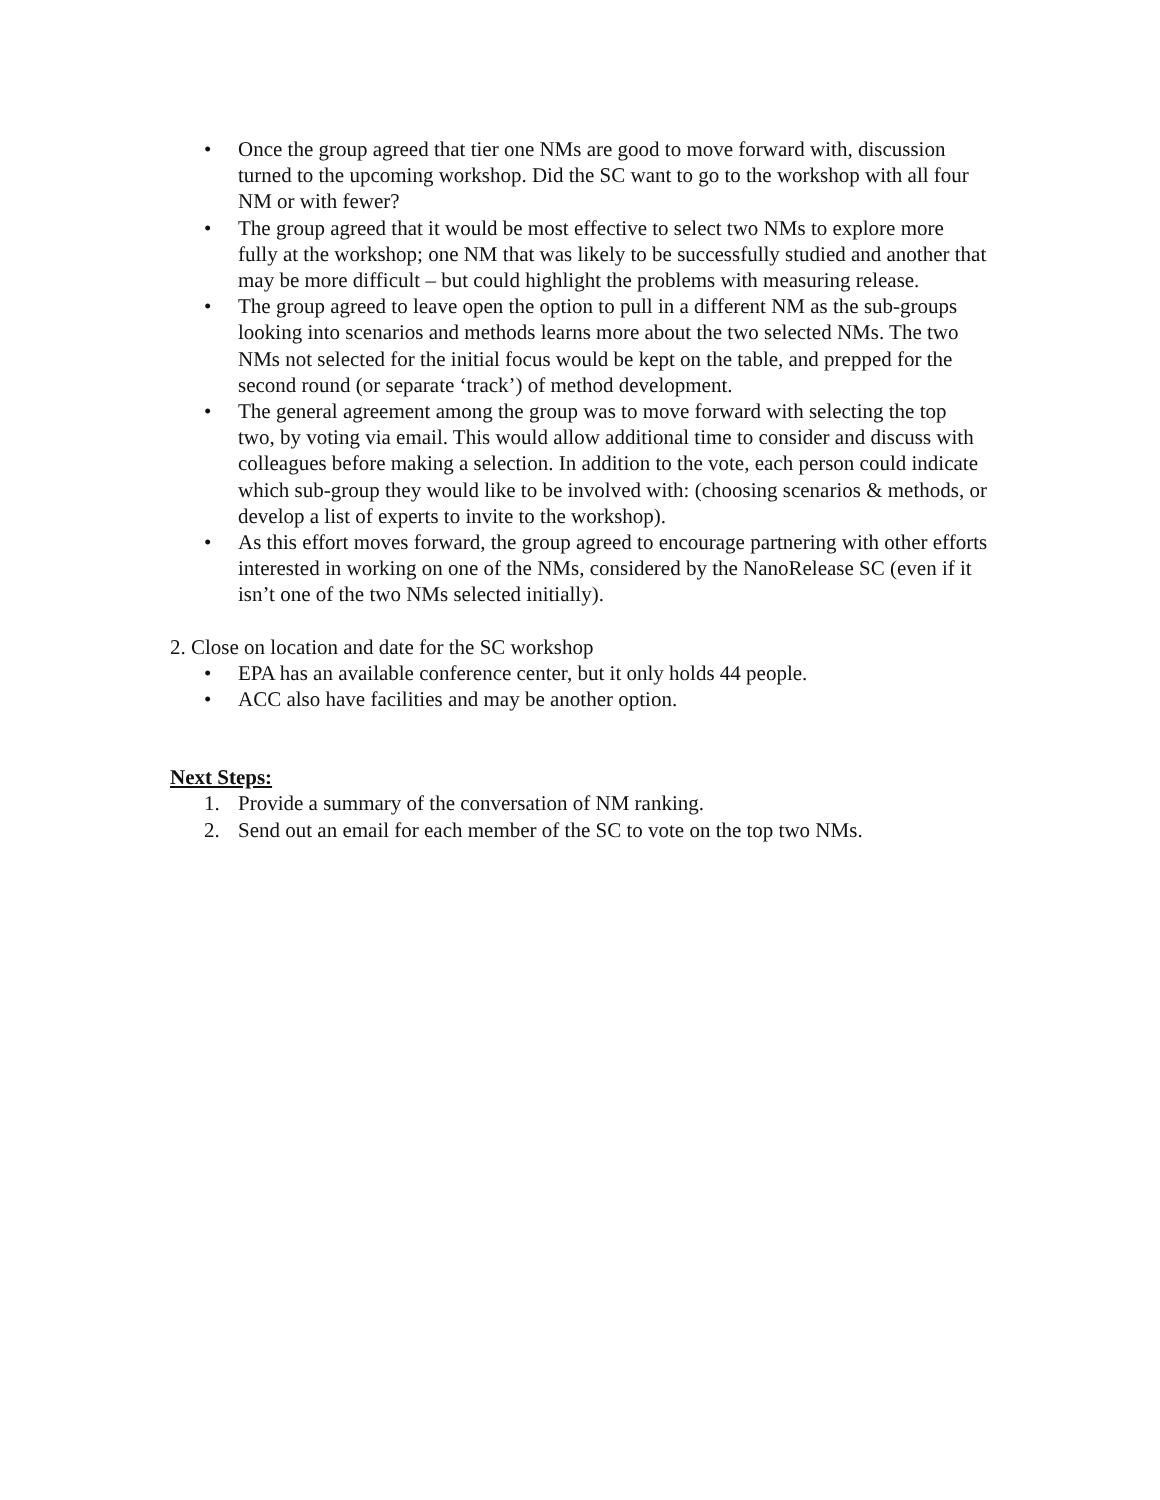• Once the group agreed that tier one NMs are good to move forward with, discussion turned to the upcoming workshop. Did the SC want to go to the workshop with all four NM or with fewer?
• The group agreed that it would be most effective to select two NMs to explore more fully at the workshop; one NM that was likely to be successfully studied and another that may be more difficult – but could highlight the problems with measuring release.
• The group agreed to leave open the option to pull in a different NM as the sub-groups looking into scenarios and methods learns more about the two selected NMs. The two NMs not selected for the initial focus would be kept on the table, and prepped for the second round (or separate ‘track’) of method development.
• The general agreement among the group was to move forward with selecting the top two, by voting via email. This would allow additional time to consider and discuss with colleagues before making a selection. In addition to the vote, each person could indicate which sub-group they would like to be involved with: (choosing scenarios & methods, or develop a list of experts to invite to the workshop).
• As this effort moves forward, the group agreed to encourage partnering with other efforts interested in working on one of the NMs, considered by the NanoRelease SC (even if it isn’t one of the two NMs selected initially).
2. Close on location and date for the SC workshop
• EPA has an available conference center, but it only holds 44 people.
• ACC also have facilities and may be another option.
Next Steps:
1. Provide a summary of the conversation of NM ranking.
2. Send out an email for each member of the SC to vote on the top two NMs.